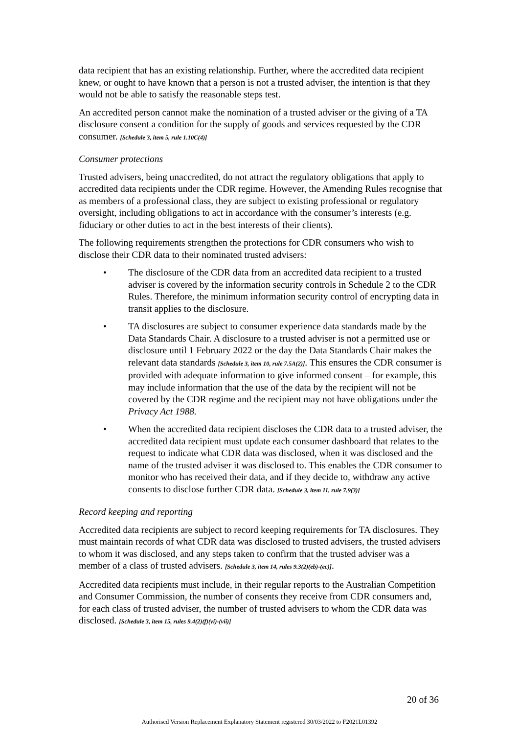data recipient that has an existing relationship. Further, where the accredited data recipient knew, or ought to have known that a person is not a trusted adviser, the intention is that they would not be able to satisfy the reasonable steps test.
An accredited person cannot make the nomination of a trusted adviser or the giving of a TA disclosure consent a condition for the supply of goods and services requested by the CDR consumer. [Schedule 3, item 5, rule 1.10C(4)]
Consumer protections
Trusted advisers, being unaccredited, do not attract the regulatory obligations that apply to accredited data recipients under the CDR regime. However, the Amending Rules recognise that as members of a professional class, they are subject to existing professional or regulatory oversight, including obligations to act in accordance with the consumer’s interests (e.g. fiduciary or other duties to act in the best interests of their clients).
The following requirements strengthen the protections for CDR consumers who wish to disclose their CDR data to their nominated trusted advisers:
• The disclosure of the CDR data from an accredited data recipient to a trusted adviser is covered by the information security controls in Schedule 2 to the CDR Rules. Therefore, the minimum information security control of encrypting data in transit applies to the disclosure.
• TA disclosures are subject to consumer experience data standards made by the Data Standards Chair. A disclosure to a trusted adviser is not a permitted use or disclosure until 1 February 2022 or the day the Data Standards Chair makes the relevant data standards [Schedule 3, item 10, rule 7.5A(2)]. This ensures the CDR consumer is provided with adequate information to give informed consent – for example, this may include information that the use of the data by the recipient will not be covered by the CDR regime and the recipient may not have obligations under the Privacy Act 1988.
• When the accredited data recipient discloses the CDR data to a trusted adviser, the accredited data recipient must update each consumer dashboard that relates to the request to indicate what CDR data was disclosed, when it was disclosed and the name of the trusted adviser it was disclosed to. This enables the CDR consumer to monitor who has received their data, and if they decide to, withdraw any active consents to disclose further CDR data. [Schedule 3, item 11, rule 7.9(3)]
Record keeping and reporting
Accredited data recipients are subject to record keeping requirements for TA disclosures. They must maintain records of what CDR data was disclosed to trusted advisers, the trusted advisers to whom it was disclosed, and any steps taken to confirm that the trusted adviser was a member of a class of trusted advisers. [Schedule 3, item 14, rules 9.3(2)(eb)-(ec)].
Accredited data recipients must include, in their regular reports to the Australian Competition and Consumer Commission, the number of consents they receive from CDR consumers and, for each class of trusted adviser, the number of trusted advisers to whom the CDR data was disclosed. [Schedule 3, item 15, rules 9.4(2)(f)(vi)-(vii)]
20 of 36
Authorised Version Replacement Explanatory Statement registered 30/03/2022 to F2021L01392